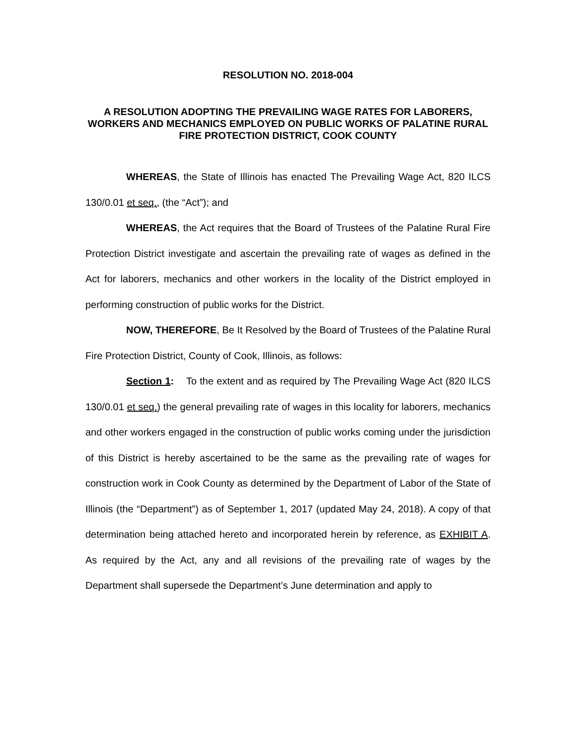RESOLUTION NO. 2018-004
A RESOLUTION ADOPTING THE PREVAILING WAGE RATES FOR LABORERS, WORKERS AND MECHANICS EMPLOYED ON PUBLIC WORKS OF PALATINE RURAL FIRE PROTECTION DISTRICT, COOK COUNTY
WHEREAS, the State of Illinois has enacted The Prevailing Wage Act, 820 ILCS 130/0.01 et seq., (the “Act”); and
WHEREAS, the Act requires that the Board of Trustees of the Palatine Rural Fire Protection District investigate and ascertain the prevailing rate of wages as defined in the Act for laborers, mechanics and other workers in the locality of the District employed in performing construction of public works for the District.
NOW, THEREFORE, Be It Resolved by the Board of Trustees of the Palatine Rural Fire Protection District, County of Cook, Illinois, as follows:
Section 1: To the extent and as required by The Prevailing Wage Act (820 ILCS 130/0.01 et seq.) the general prevailing rate of wages in this locality for laborers, mechanics and other workers engaged in the construction of public works coming under the jurisdiction of this District is hereby ascertained to be the same as the prevailing rate of wages for construction work in Cook County as determined by the Department of Labor of the State of Illinois (the “Department”) as of September 1, 2017 (updated May 24, 2018). A copy of that determination being attached hereto and incorporated herein by reference, as EXHIBIT A. As required by the Act, any and all revisions of the prevailing rate of wages by the Department shall supersede the Department’s June determination and apply to